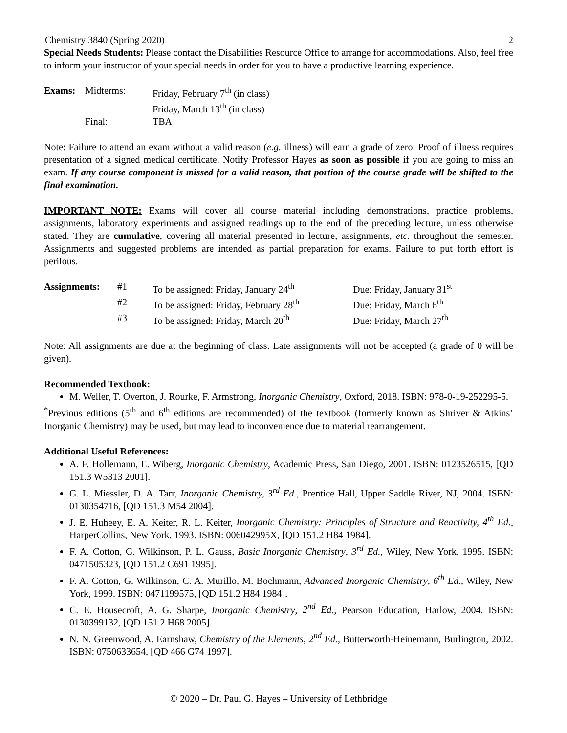Chemistry 3840 (Spring 2020) 2
Special Needs Students: Please contact the Disabilities Resource Office to arrange for accommodations. Also, feel free to inform your instructor of your special needs in order for you to have a productive learning experience.
| Exams: | Midterms: | Friday, February 7<sup>th</sup> (in class) |
| | | Friday, March 13<sup>th</sup> (in class) |
| | Final: | TBA |
Note: Failure to attend an exam without a valid reason (e.g. illness) will earn a grade of zero. Proof of illness requires presentation of a signed medical certificate. Notify Professor Hayes as soon as possible if you are going to miss an exam. If any course component is missed for a valid reason, that portion of the course grade will be shifted to the final examination.
IMPORTANT NOTE: Exams will cover all course material including demonstrations, practice problems, assignments, laboratory experiments and assigned readings up to the end of the preceding lecture, unless otherwise stated. They are cumulative, covering all material presented in lecture, assignments, etc. throughout the semester. Assignments and suggested problems are intended as partial preparation for exams. Failure to put forth effort is perilous.
| Assignments: | #1 | To be assigned: Friday, January 24<sup>th</sup> | Due: Friday, January 31<sup>st</sup> |
| | #2 | To be assigned: Friday, February 28<sup>th</sup> | Due: Friday, March 6<sup>th</sup> |
| | #3 | To be assigned: Friday, March 20<sup>th</sup> | Due: Friday, March 27<sup>th</sup> |
Note: All assignments are due at the beginning of class. Late assignments will not be accepted (a grade of 0 will be given).
Recommended Textbook:
M. Weller, T. Overton, J. Rourke, F. Armstrong, Inorganic Chemistry, Oxford, 2018. ISBN: 978-0-19-252295-5.
<sup>*</sup> Previous editions (5<sup>th</sup> and 6<sup>th</sup> editions are recommended) of the textbook (formerly known as Shriver & Atkins’ Inorganic Chemistry) may be used, but may lead to inconvenience due to material rearrangement.
Additional Useful References:
A. F. Hollemann, E. Wiberg, Inorganic Chemistry, Academic Press, San Diego, 2001. ISBN: 0123526515, [QD 151.3 W5313 2001].
G. L. Miessler, D. A. Tarr, Inorganic Chemistry, 3<sup>rd</sup> Ed., Prentice Hall, Upper Saddle River, NJ, 2004. ISBN: 0130354716, [QD 151.3 M54 2004].
J. E. Huheey, E. A. Keiter, R. L. Keiter, Inorganic Chemistry: Principles of Structure and Reactivity, 4<sup>th</sup> Ed., HarperCollins, New York, 1993. ISBN: 006042995X, [QD 151.2 H84 1984].
F. A. Cotton, G. Wilkinson, P. L. Gauss, Basic Inorganic Chemistry, 3<sup>rd</sup> Ed., Wiley, New York, 1995. ISBN: 0471505323, [QD 151.2 C691 1995].
F. A. Cotton, G. Wilkinson, C. A. Murillo, M. Bochmann, Advanced Inorganic Chemistry, 6<sup>th</sup> Ed., Wiley, New York, 1999. ISBN: 0471199575, [QD 151.2 H84 1984].
C. E. Housecroft, A. G. Sharpe, Inorganic Chemistry, 2<sup>nd</sup> Ed., Pearson Education, Harlow, 2004. ISBN: 0130399132, [QD 151.2 H68 2005].
N. N. Greenwood, A. Earnshaw, Chemistry of the Elements, 2<sup>nd</sup> Ed., Butterworth-Heinemann, Burlington, 2002. ISBN: 0750633654, [QD 466 G74 1997].
© 2020 – Dr. Paul G. Hayes – University of Lethbridge